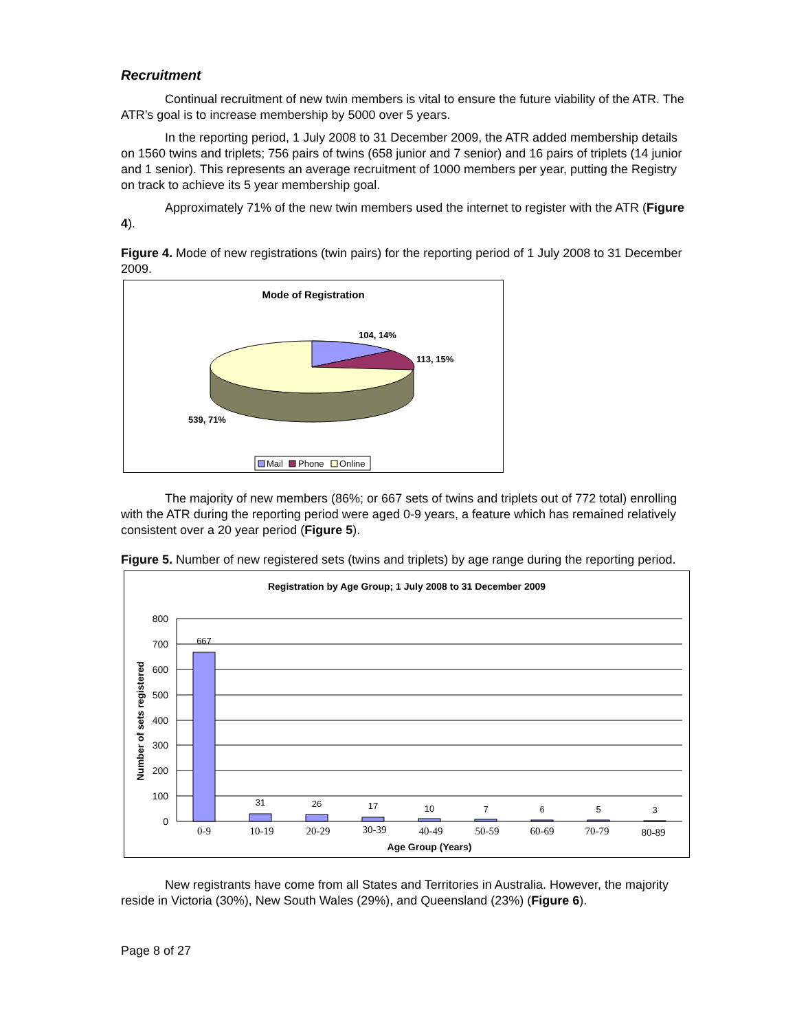Recruitment
Continual recruitment of new twin members is vital to ensure the future viability of the ATR. The ATR’s goal is to increase membership by 5000 over 5 years.
In the reporting period, 1 July 2008 to 31 December 2009, the ATR added membership details on 1560 twins and triplets; 756 pairs of twins (658 junior and 7 senior) and 16 pairs of triplets (14 junior and 1 senior). This represents an average recruitment of 1000 members per year, putting the Registry on track to achieve its 5 year membership goal.
Approximately 71% of the new twin members used the internet to register with the ATR (Figure 4).
Figure 4. Mode of new registrations (twin pairs) for the reporting period of 1 July 2008 to 31 December 2009.
Mode of Registration
104, 14%
113, 15%
539, 71%
Mail
Phone
Online
The majority of new members (86%; or 667 sets of twins and triplets out of 772 total) enrolling with the ATR during the reporting period were aged 0-9 years, a feature which has remained relatively consistent over a 20 year period (Figure 5).
Figure 5. Number of new registered sets (twins and triplets) by age range during the reporting period.
Registration by Age Group; 1 July 2008 to 31 December 2009
800
700
600
500
400
300
200
100
0
667
31
26
17
10
7
6
5
3
0-9
10-19
20-29
30-39
40-49
50-59
60-69
70-79
80-89
Age Group (Years)
Number of sets registered
New registrants have come from all States and Territories in Australia. However, the majority reside in Victoria (30%), New South Wales (29%), and Queensland (23%) (Figure 6).
Page 8 of 27